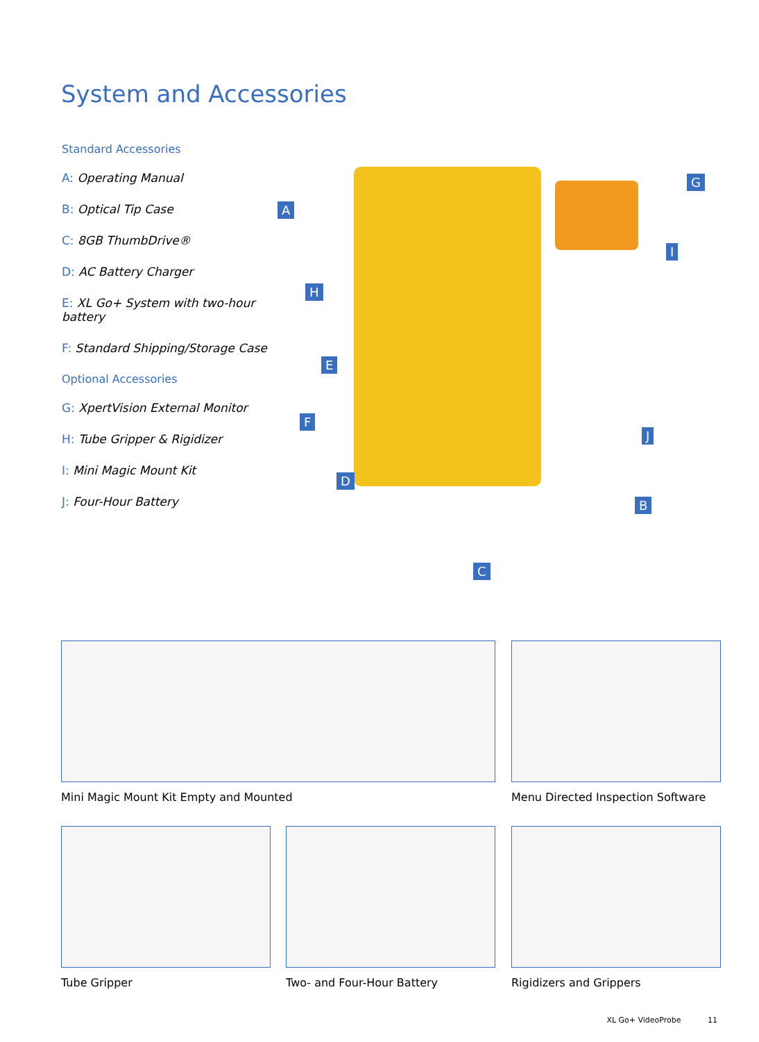System and Accessories
Standard Accessories
A: Operating Manual
B: Optical Tip Case
C: 8GB ThumbDrive®
D: AC Battery Charger
E: XL Go+ System with two-hour battery
F: Standard Shipping/Storage Case
Optional Accessories
G: XpertVision External Monitor
H: Tube Gripper & Rigidizer
I: Mini Magic Mount Kit
J: Four-Hour Battery
A
G
I
H
E
F
J
D
B
C
Mini Magic Mount Kit Empty and Mounted
Menu Directed Inspection Software
Tube Gripper Two- and Four-Hour Battery Rigidizers and Grippers
XL Go+ VideoProbe 11